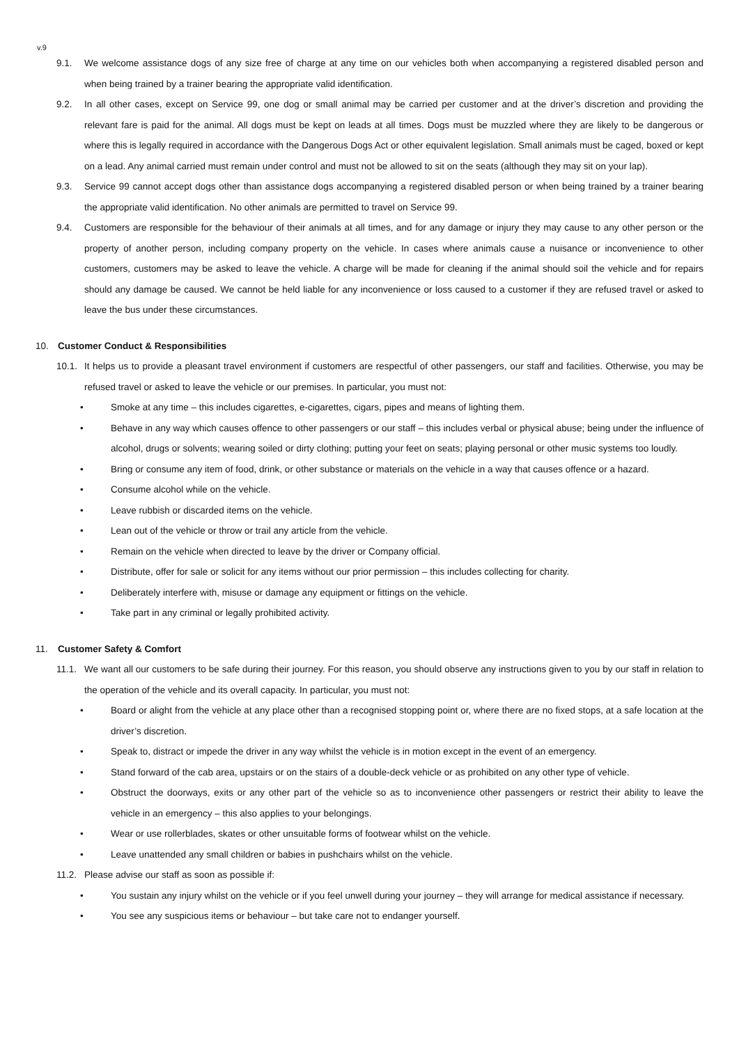v.9
9.1. We welcome assistance dogs of any size free of charge at any time on our vehicles both when accompanying a registered disabled person and when being trained by a trainer bearing the appropriate valid identification.
9.2. In all other cases, except on Service 99, one dog or small animal may be carried per customer and at the driver’s discretion and providing the relevant fare is paid for the animal. All dogs must be kept on leads at all times. Dogs must be muzzled where they are likely to be dangerous or where this is legally required in accordance with the Dangerous Dogs Act or other equivalent legislation. Small animals must be caged, boxed or kept on a lead. Any animal carried must remain under control and must not be allowed to sit on the seats (although they may sit on your lap).
9.3. Service 99 cannot accept dogs other than assistance dogs accompanying a registered disabled person or when being trained by a trainer bearing the appropriate valid identification. No other animals are permitted to travel on Service 99.
9.4. Customers are responsible for the behaviour of their animals at all times, and for any damage or injury they may cause to any other person or the property of another person, including company property on the vehicle. In cases where animals cause a nuisance or inconvenience to other customers, customers may be asked to leave the vehicle. A charge will be made for cleaning if the animal should soil the vehicle and for repairs should any damage be caused. We cannot be held liable for any inconvenience or loss caused to a customer if they are refused travel or asked to leave the bus under these circumstances.
10. Customer Conduct & Responsibilities
10.1. It helps us to provide a pleasant travel environment if customers are respectful of other passengers, our staff and facilities. Otherwise, you may be refused travel or asked to leave the vehicle or our premises. In particular, you must not:
• Smoke at any time – this includes cigarettes, e-cigarettes, cigars, pipes and means of lighting them.
• Behave in any way which causes offence to other passengers or our staff – this includes verbal or physical abuse; being under the influence of alcohol, drugs or solvents; wearing soiled or dirty clothing; putting your feet on seats; playing personal or other music systems too loudly.
• Bring or consume any item of food, drink, or other substance or materials on the vehicle in a way that causes offence or a hazard.
• Consume alcohol while on the vehicle.
• Leave rubbish or discarded items on the vehicle.
• Lean out of the vehicle or throw or trail any article from the vehicle.
• Remain on the vehicle when directed to leave by the driver or Company official.
• Distribute, offer for sale or solicit for any items without our prior permission – this includes collecting for charity.
• Deliberately interfere with, misuse or damage any equipment or fittings on the vehicle.
• Take part in any criminal or legally prohibited activity.
11. Customer Safety & Comfort
11.1. We want all our customers to be safe during their journey. For this reason, you should observe any instructions given to you by our staff in relation to the operation of the vehicle and its overall capacity. In particular, you must not:
• Board or alight from the vehicle at any place other than a recognised stopping point or, where there are no fixed stops, at a safe location at the driver’s discretion.
• Speak to, distract or impede the driver in any way whilst the vehicle is in motion except in the event of an emergency.
• Stand forward of the cab area, upstairs or on the stairs of a double-deck vehicle or as prohibited on any other type of vehicle.
• Obstruct the doorways, exits or any other part of the vehicle so as to inconvenience other passengers or restrict their ability to leave the vehicle in an emergency – this also applies to your belongings.
• Wear or use rollerblades, skates or other unsuitable forms of footwear whilst on the vehicle.
• Leave unattended any small children or babies in pushchairs whilst on the vehicle.
11.2. Please advise our staff as soon as possible if:
• You sustain any injury whilst on the vehicle or if you feel unwell during your journey – they will arrange for medical assistance if necessary.
• You see any suspicious items or behaviour – but take care not to endanger yourself.